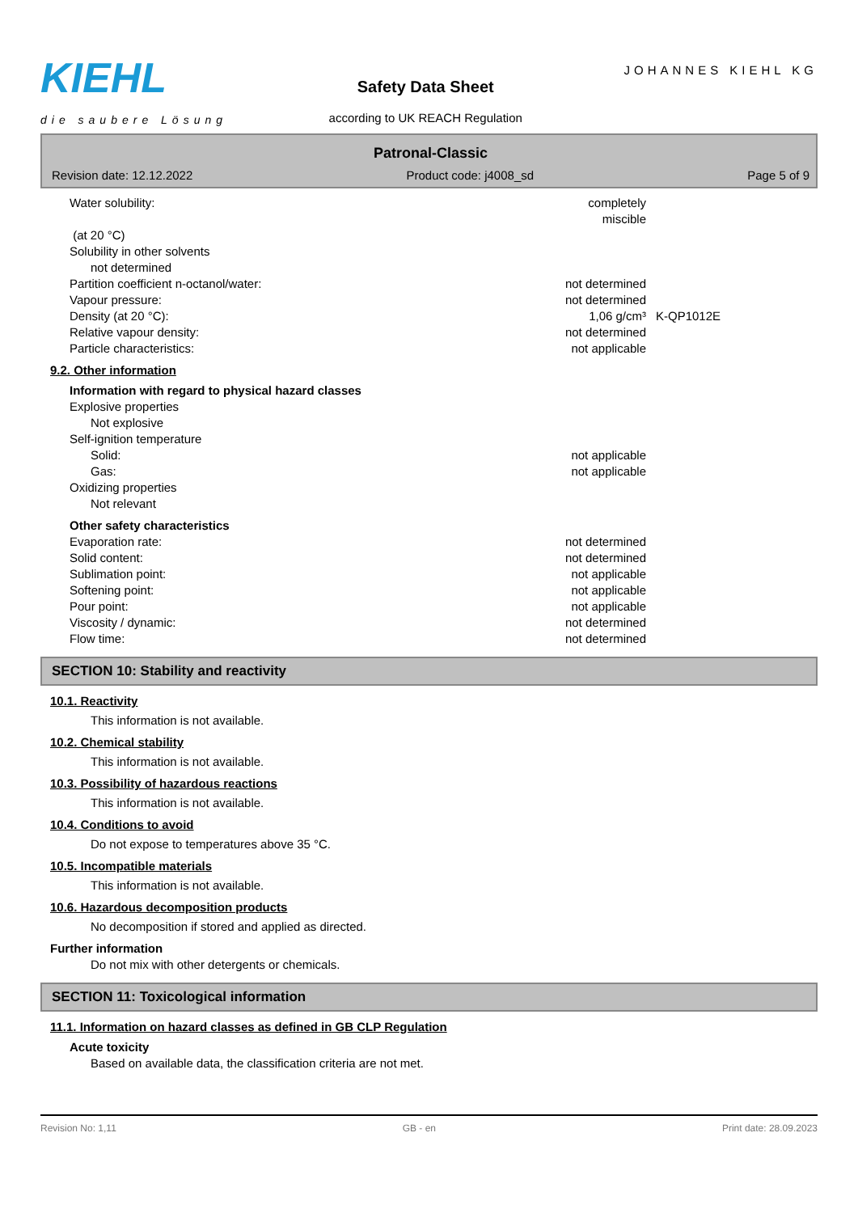KIEHL
die saubere Lösung
Safety Data Sheet
according to UK REACH Regulation
JOHANNES KIEHL KG
Patronal-Classic
Revision date: 12.12.2022 Product code: j4008_sd Page 5 of 9
Water solubility: completely miscible
(at 20 °C)
Solubility in other solvents
not determined
Partition coefficient n-octanol/water: not determined
Vapour pressure: not determined
Density (at 20 °C): 1,06 g/cm³ K-QP1012E
Relative vapour density: not determined
Particle characteristics: not applicable
9.2. Other information
Information with regard to physical hazard classes
Explosive properties
Not explosive
Self-ignition temperature
Solid: not applicable
Gas: not applicable
Oxidizing properties
Not relevant
Other safety characteristics
Evaporation rate: not determined
Solid content: not determined
Sublimation point: not applicable
Softening point: not applicable
Pour point: not applicable
Viscosity / dynamic: not determined
Flow time: not determined
SECTION 10: Stability and reactivity
10.1. Reactivity
This information is not available.
10.2. Chemical stability
This information is not available.
10.3. Possibility of hazardous reactions
This information is not available.
10.4. Conditions to avoid
Do not expose to temperatures above 35 °C.
10.5. Incompatible materials
This information is not available.
10.6. Hazardous decomposition products
No decomposition if stored and applied as directed.
Further information
Do not mix with other detergents or chemicals.
SECTION 11: Toxicological information
11.1. Information on hazard classes as defined in GB CLP Regulation
Acute toxicity
Based on available data, the classification criteria are not met.
Revision No: 1,11 GB - en Print date: 28.09.2023